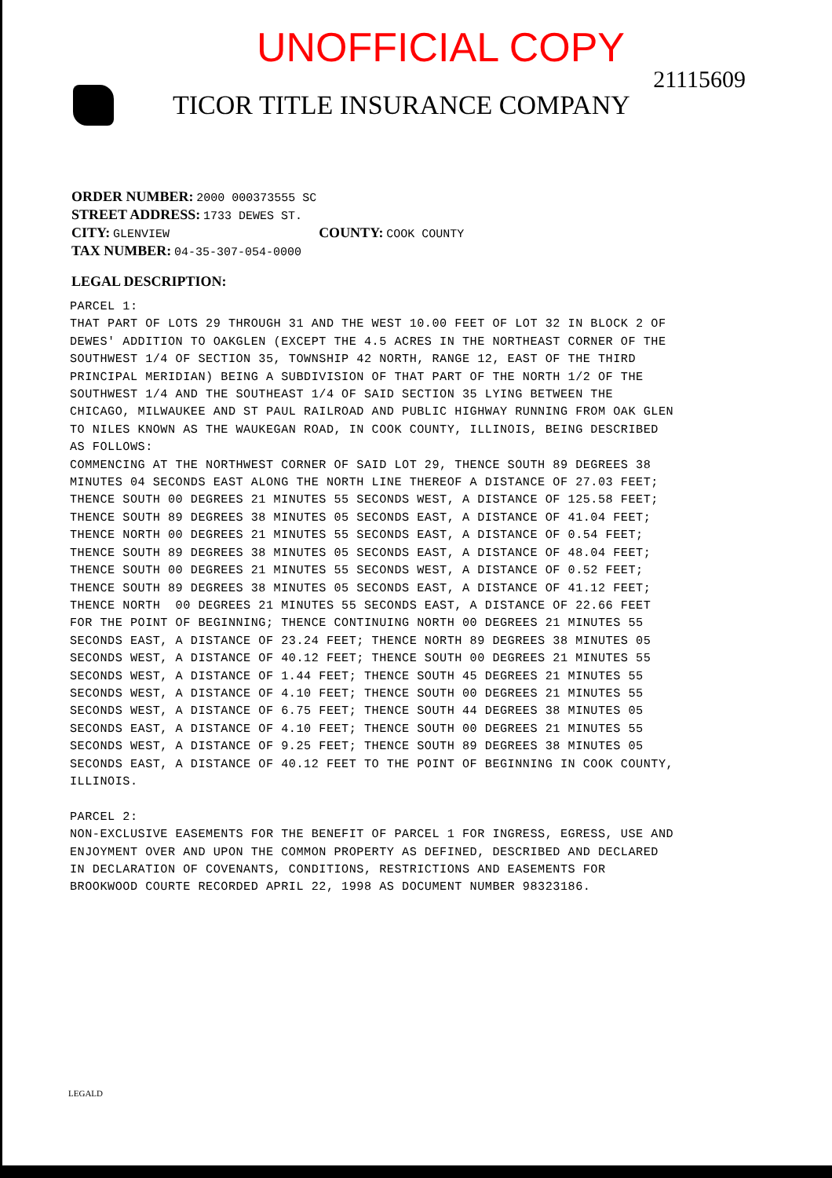UNOFFICIAL COPY
21115609
TICOR TITLE INSURANCE COMPANY
ORDER NUMBER: 2000 000373555 SC
STREET ADDRESS: 1733 DEWES ST.
CITY: GLENVIEW COUNTY: COOK COUNTY
TAX NUMBER: 04-35-307-054-0000
LEGAL DESCRIPTION:
PARCEL 1:
THAT PART OF LOTS 29 THROUGH 31 AND THE WEST 10.00 FEET OF LOT 32 IN BLOCK 2 OF
DEWES' ADDITION TO OAKGLEN (EXCEPT THE 4.5 ACRES IN THE NORTHEAST CORNER OF THE
SOUTHWEST 1/4 OF SECTION 35, TOWNSHIP 42 NORTH, RANGE 12, EAST OF THE THIRD
PRINCIPAL MERIDIAN) BEING A SUBDIVISION OF THAT PART OF THE NORTH 1/2 OF THE
SOUTHWEST 1/4 AND THE SOUTHEAST 1/4 OF SAID SECTION 35 LYING BETWEEN THE
CHICAGO, MILWAUKEE AND ST PAUL RAILROAD AND PUBLIC HIGHWAY RUNNING FROM OAK GLEN
TO NILES KNOWN AS THE WAUKEGAN ROAD, IN COOK COUNTY, ILLINOIS, BEING DESCRIBED
AS FOLLOWS:
COMMENCING AT THE NORTHWEST CORNER OF SAID LOT 29, THENCE SOUTH 89 DEGREES 38
MINUTES 04 SECONDS EAST ALONG THE NORTH LINE THEREOF A DISTANCE OF 27.03 FEET;
THENCE SOUTH 00 DEGREES 21 MINUTES 55 SECONDS WEST, A DISTANCE OF 125.58 FEET;
THENCE SOUTH 89 DEGREES 38 MINUTES 05 SECONDS EAST, A DISTANCE OF 41.04 FEET;
THENCE NORTH 00 DEGREES 21 MINUTES 55 SECONDS EAST, A DISTANCE OF 0.54 FEET;
THENCE SOUTH 89 DEGREES 38 MINUTES 05 SECONDS EAST, A DISTANCE OF 48.04 FEET;
THENCE SOUTH 00 DEGREES 21 MINUTES 55 SECONDS WEST, A DISTANCE OF 0.52 FEET;
THENCE SOUTH 89 DEGREES 38 MINUTES 05 SECONDS EAST, A DISTANCE OF 41.12 FEET;
THENCE NORTH  00 DEGREES 21 MINUTES 55 SECONDS EAST, A DISTANCE OF 22.66 FEET
FOR THE POINT OF BEGINNING; THENCE CONTINUING NORTH 00 DEGREES 21 MINUTES 55
SECONDS EAST, A DISTANCE OF 23.24 FEET; THENCE NORTH 89 DEGREES 38 MINUTES 05
SECONDS WEST, A DISTANCE OF 40.12 FEET; THENCE SOUTH 00 DEGREES 21 MINUTES 55
SECONDS WEST, A DISTANCE OF 1.44 FEET; THENCE SOUTH 45 DEGREES 21 MINUTES 55
SECONDS WEST, A DISTANCE OF 4.10 FEET; THENCE SOUTH 00 DEGREES 21 MINUTES 55
SECONDS WEST, A DISTANCE OF 6.75 FEET; THENCE SOUTH 44 DEGREES 38 MINUTES 05
SECONDS EAST, A DISTANCE OF 4.10 FEET; THENCE SOUTH 00 DEGREES 21 MINUTES 55
SECONDS WEST, A DISTANCE OF 9.25 FEET; THENCE SOUTH 89 DEGREES 38 MINUTES 05
SECONDS EAST, A DISTANCE OF 40.12 FEET TO THE POINT OF BEGINNING IN COOK COUNTY,
ILLINOIS.

PARCEL 2:
NON-EXCLUSIVE EASEMENTS FOR THE BENEFIT OF PARCEL 1 FOR INGRESS, EGRESS, USE AND
ENJOYMENT OVER AND UPON THE COMMON PROPERTY AS DEFINED, DESCRIBED AND DECLARED
IN DECLARATION OF COVENANTS, CONDITIONS, RESTRICTIONS AND EASEMENTS FOR
BROOKWOOD COURTE RECORDED APRIL 22, 1998 AS DOCUMENT NUMBER 98323186.
LEGALD